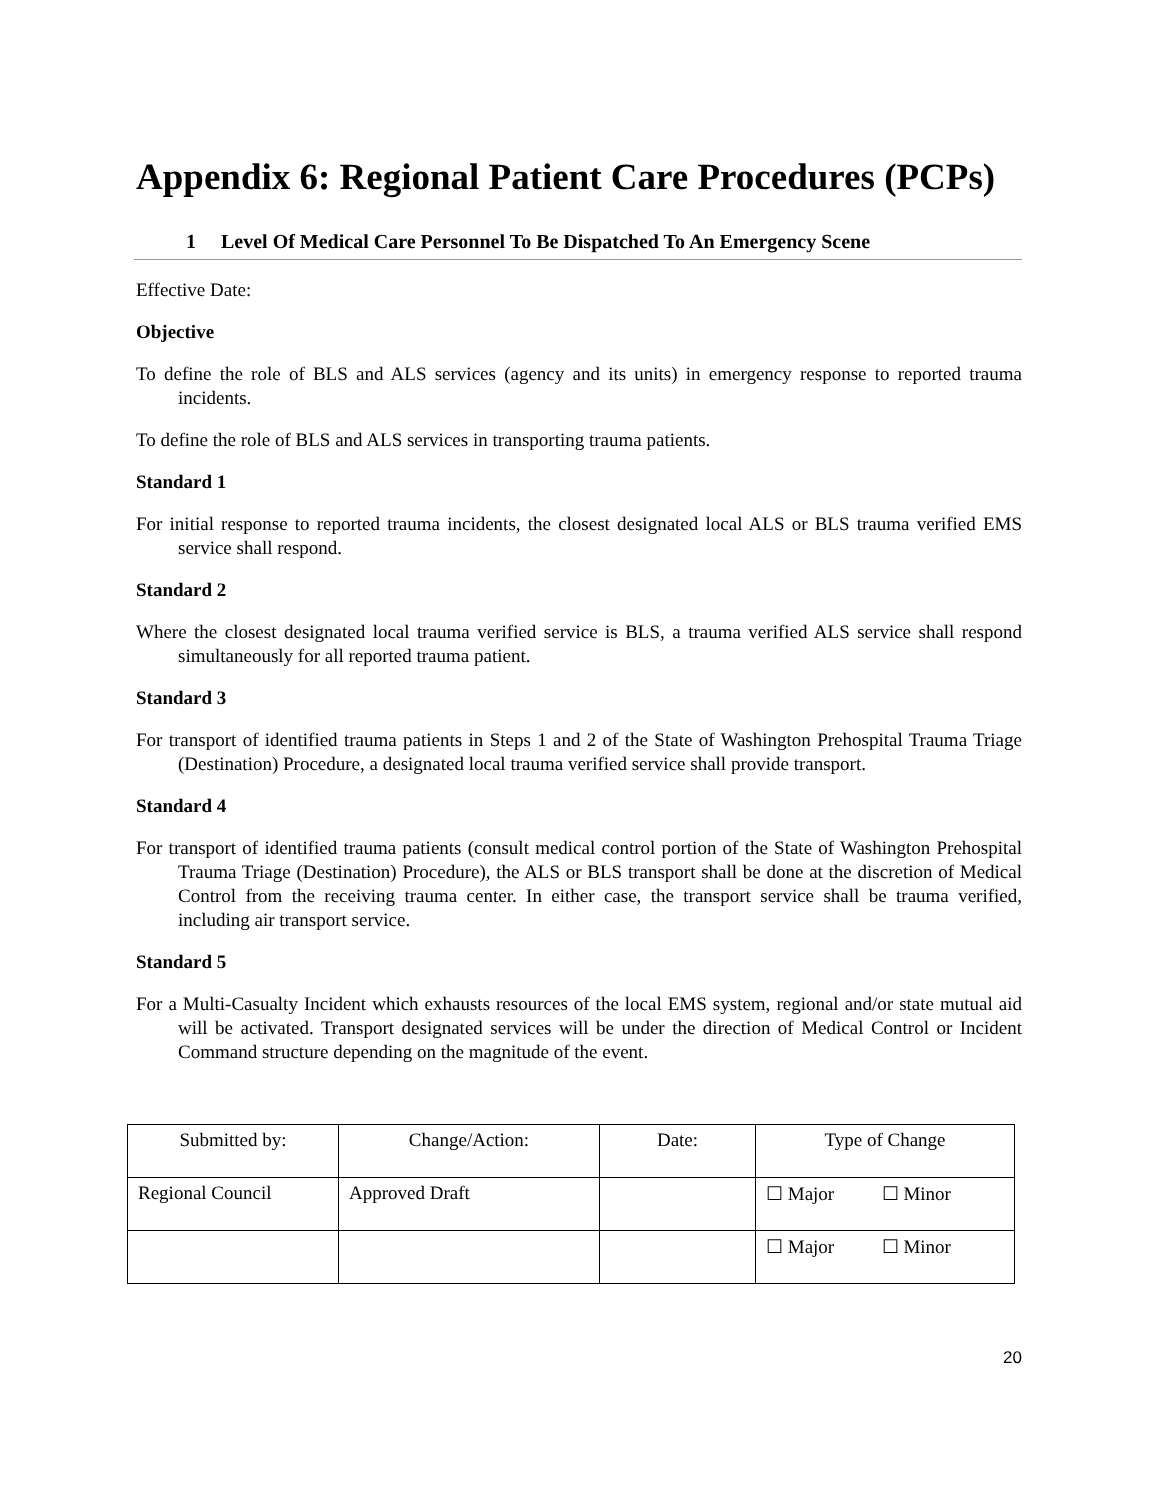Appendix 6: Regional Patient Care Procedures (PCPs)
1 Level Of Medical Care Personnel To Be Dispatched To An Emergency Scene
Effective Date:
Objective
To define the role of BLS and ALS services (agency and its units) in emergency response to reported trauma incidents.
To define the role of BLS and ALS services in transporting trauma patients.
Standard 1
For initial response to reported trauma incidents, the closest designated local ALS or BLS trauma verified EMS service shall respond.
Standard 2
Where the closest designated local trauma verified service is BLS, a trauma verified ALS service shall respond simultaneously for all reported trauma patient.
Standard 3
For transport of identified trauma patients in Steps 1 and 2 of the State of Washington Prehospital Trauma Triage (Destination) Procedure, a designated local trauma verified service shall provide transport.
Standard 4
For transport of identified trauma patients (consult medical control portion of the State of Washington Prehospital Trauma Triage (Destination) Procedure), the ALS or BLS transport shall be done at the discretion of Medical Control from the receiving trauma center. In either case, the transport service shall be trauma verified, including air transport service.
Standard 5
For a Multi-Casualty Incident which exhausts resources of the local EMS system, regional and/or state mutual aid will be activated. Transport designated services will be under the direction of Medical Control or Incident Command structure depending on the magnitude of the event.
| Submitted by: | Change/Action: | Date: | Type of Change |
| Regional Council | Approved Draft | | ☐ Major ☐ Minor |
| | | | ☐ Major ☐ Minor |
20